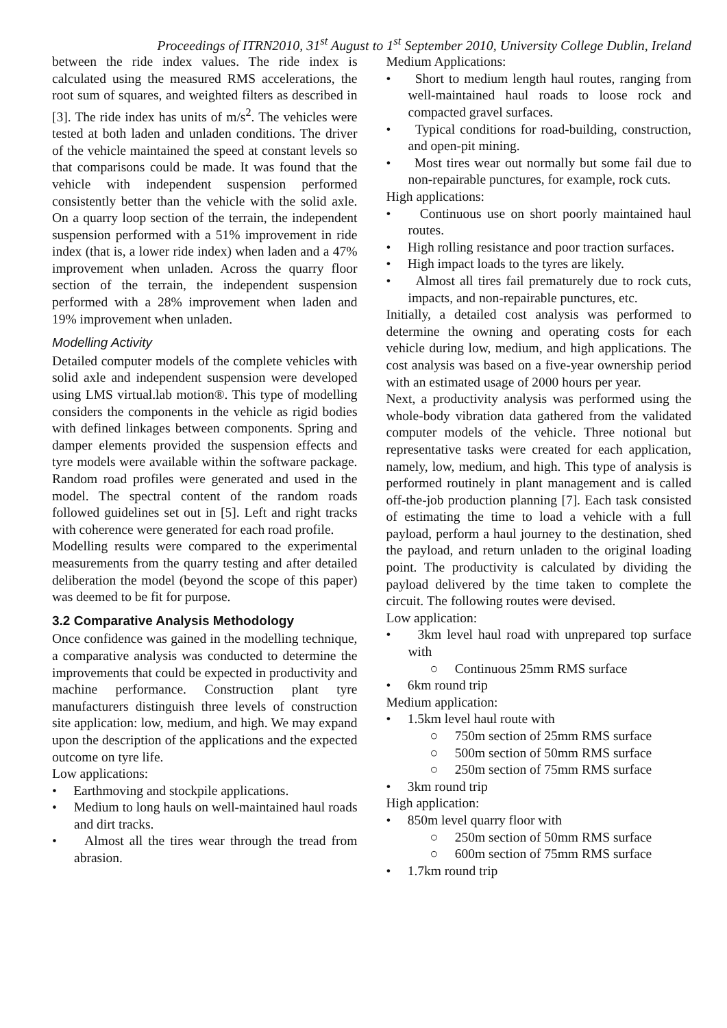Proceedings of ITRN2010, 31<sup>st</sup> August to 1<sup>st</sup> September 2010, University College Dublin, Ireland
between the ride index values. The ride index is calculated using the measured RMS accelerations, the root sum of squares, and weighted filters as described in [3]. The ride index has units of m/s<sup>2</sup>. The vehicles were tested at both laden and unladen conditions. The driver of the vehicle maintained the speed at constant levels so that comparisons could be made. It was found that the vehicle with independent suspension performed consistently better than the vehicle with the solid axle. On a quarry loop section of the terrain, the independent suspension performed with a 51% improvement in ride index (that is, a lower ride index) when laden and a 47% improvement when unladen. Across the quarry floor section of the terrain, the independent suspension performed with a 28% improvement when laden and 19% improvement when unladen.
Modelling Activity
Detailed computer models of the complete vehicles with solid axle and independent suspension were developed using LMS virtual.lab motion®. This type of modelling considers the components in the vehicle as rigid bodies with defined linkages between components. Spring and damper elements provided the suspension effects and tyre models were available within the software package. Random road profiles were generated and used in the model. The spectral content of the random roads followed guidelines set out in [5]. Left and right tracks with coherence were generated for each road profile.
Modelling results were compared to the experimental measurements from the quarry testing and after detailed deliberation the model (beyond the scope of this paper) was deemed to be fit for purpose.
3.2 Comparative Analysis Methodology
Once confidence was gained in the modelling technique, a comparative analysis was conducted to determine the improvements that could be expected in productivity and machine performance. Construction plant tyre manufacturers distinguish three levels of construction site application: low, medium, and high. We may expand upon the description of the applications and the expected outcome on tyre life.
Low applications:
• Earthmoving and stockpile applications.
• Medium to long hauls on well-maintained haul roads and dirt tracks.
• Almost all the tires wear through the tread from abrasion.
Medium Applications:
• Short to medium length haul routes, ranging from well-maintained haul roads to loose rock and compacted gravel surfaces.
• Typical conditions for road-building, construction, and open-pit mining.
• Most tires wear out normally but some fail due to non-repairable punctures, for example, rock cuts.
High applications:
• Continuous use on short poorly maintained haul routes.
• High rolling resistance and poor traction surfaces.
• High impact loads to the tyres are likely.
• Almost all tires fail prematurely due to rock cuts, impacts, and non-repairable punctures, etc.
Initially, a detailed cost analysis was performed to determine the owning and operating costs for each vehicle during low, medium, and high applications. The cost analysis was based on a five-year ownership period with an estimated usage of 2000 hours per year.
Next, a productivity analysis was performed using the whole-body vibration data gathered from the validated computer models of the vehicle. Three notional but representative tasks were created for each application, namely, low, medium, and high. This type of analysis is performed routinely in plant management and is called off-the-job production planning [7]. Each task consisted of estimating the time to load a vehicle with a full payload, perform a haul journey to the destination, shed the payload, and return unladen to the original loading point. The productivity is calculated by dividing the payload delivered by the time taken to complete the circuit. The following routes were devised.
Low application:
• 3km level haul road with unprepared top surface with
○ Continuous 25mm RMS surface
• 6km round trip
Medium application:
• 1.5km level haul route with
○ 750m section of 25mm RMS surface
○ 500m section of 50mm RMS surface
○ 250m section of 75mm RMS surface
• 3km round trip
High application:
• 850m level quarry floor with
○ 250m section of 50mm RMS surface
○ 600m section of 75mm RMS surface
• 1.7km round trip